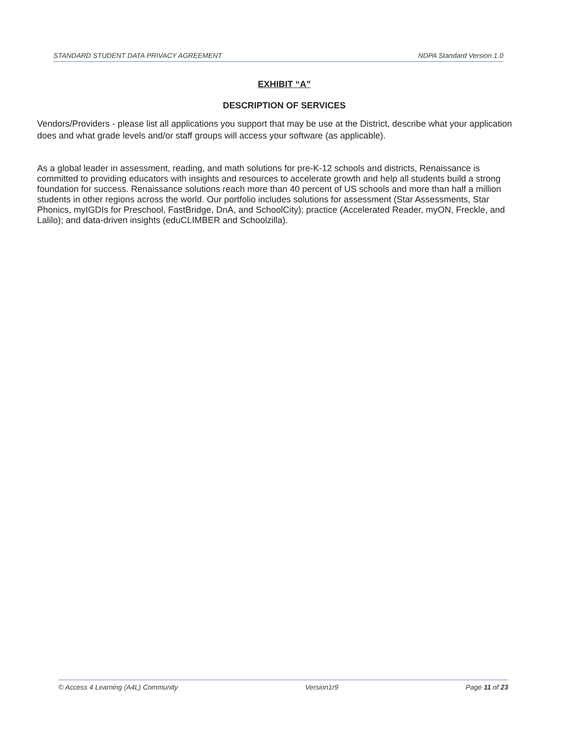STANDARD STUDENT DATA PRIVACY AGREEMENT NDPA Standard Version 1.0
EXHIBIT “A”
DESCRIPTION OF SERVICES
Vendors/Providers - please list all applications you support that may be use at the District, describe what your application does and what grade levels and/or staff groups will access your software (as applicable).
As a global leader in assessment, reading, and math solutions for pre-K-12 schools and districts, Renaissance is committed to providing educators with insights and resources to accelerate growth and help all students build a strong foundation for success. Renaissance solutions reach more than 40 percent of US schools and more than half a million students in other regions across the world. Our portfolio includes solutions for assessment (Star Assessments, Star Phonics, myIGDIs for Preschool, FastBridge, DnA, and SchoolCity); practice (Accelerated Reader, myON, Freckle, and Lalilo); and data-driven insights (eduCLIMBER and Schoolzilla).
© Access 4 Learning (A4L) Community Version1r9 Page 11 of 23